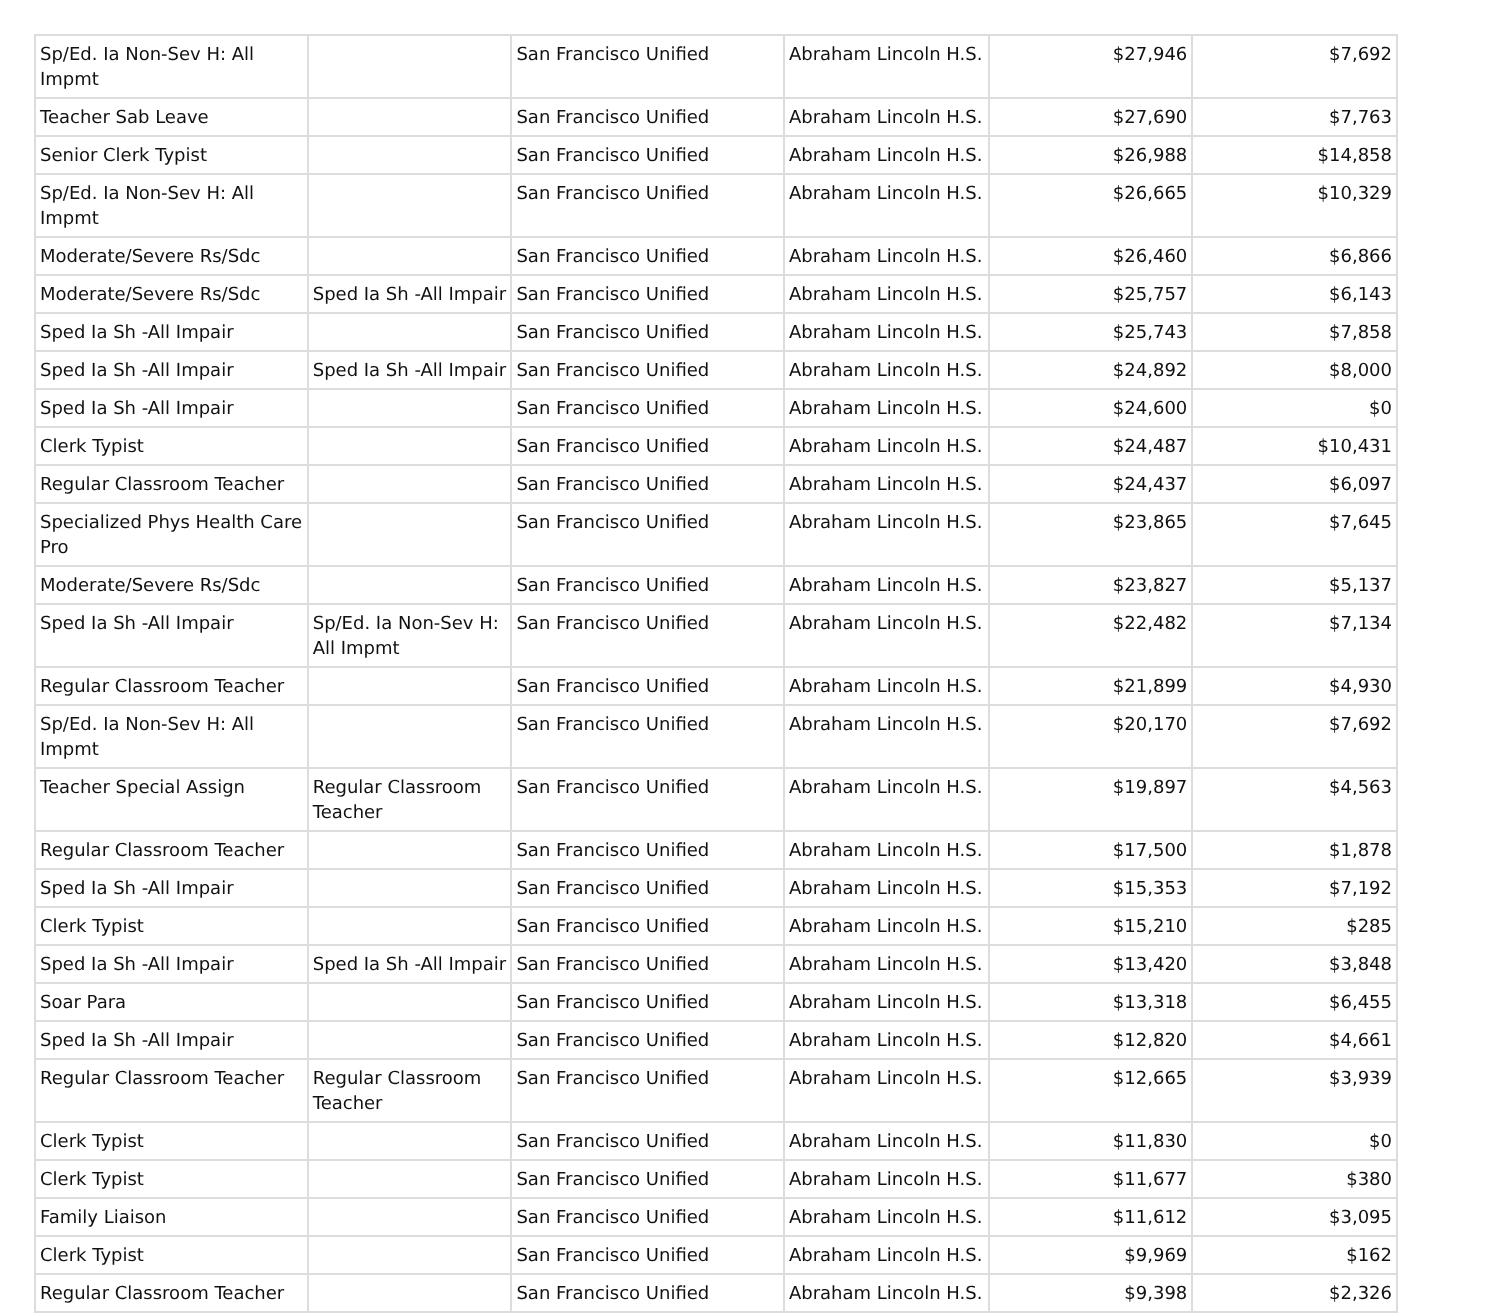| Sp/Ed. Ia Non-Sev H: All Impmt | | San Francisco Unified | Abraham Lincoln H.S. | $27,946 | $7,692 |
| Teacher Sab Leave | | San Francisco Unified | Abraham Lincoln H.S. | $27,690 | $7,763 |
| Senior Clerk Typist | | San Francisco Unified | Abraham Lincoln H.S. | $26,988 | $14,858 |
| Sp/Ed. Ia Non-Sev H: All Impmt | | San Francisco Unified | Abraham Lincoln H.S. | $26,665 | $10,329 |
| Moderate/Severe Rs/Sdc | | San Francisco Unified | Abraham Lincoln H.S. | $26,460 | $6,866 |
| Moderate/Severe Rs/Sdc | Sped Ia Sh -All Impair | San Francisco Unified | Abraham Lincoln H.S. | $25,757 | $6,143 |
| Sped Ia Sh -All Impair | | San Francisco Unified | Abraham Lincoln H.S. | $25,743 | $7,858 |
| Sped Ia Sh -All Impair | Sped Ia Sh -All Impair | San Francisco Unified | Abraham Lincoln H.S. | $24,892 | $8,000 |
| Sped Ia Sh -All Impair | | San Francisco Unified | Abraham Lincoln H.S. | $24,600 | $0 |
| Clerk Typist | | San Francisco Unified | Abraham Lincoln H.S. | $24,487 | $10,431 |
| Regular Classroom Teacher | | San Francisco Unified | Abraham Lincoln H.S. | $24,437 | $6,097 |
| Specialized Phys Health Care Pro | | San Francisco Unified | Abraham Lincoln H.S. | $23,865 | $7,645 |
| Moderate/Severe Rs/Sdc | | San Francisco Unified | Abraham Lincoln H.S. | $23,827 | $5,137 |
| Sped Ia Sh -All Impair | Sp/Ed. Ia Non-Sev H: All Impmt | San Francisco Unified | Abraham Lincoln H.S. | $22,482 | $7,134 |
| Regular Classroom Teacher | | San Francisco Unified | Abraham Lincoln H.S. | $21,899 | $4,930 |
| Sp/Ed. Ia Non-Sev H: All Impmt | | San Francisco Unified | Abraham Lincoln H.S. | $20,170 | $7,692 |
| Teacher Special Assign | Regular Classroom Teacher | San Francisco Unified | Abraham Lincoln H.S. | $19,897 | $4,563 |
| Regular Classroom Teacher | | San Francisco Unified | Abraham Lincoln H.S. | $17,500 | $1,878 |
| Sped Ia Sh -All Impair | | San Francisco Unified | Abraham Lincoln H.S. | $15,353 | $7,192 |
| Clerk Typist | | San Francisco Unified | Abraham Lincoln H.S. | $15,210 | $285 |
| Sped Ia Sh -All Impair | Sped Ia Sh -All Impair | San Francisco Unified | Abraham Lincoln H.S. | $13,420 | $3,848 |
| Soar Para | | San Francisco Unified | Abraham Lincoln H.S. | $13,318 | $6,455 |
| Sped Ia Sh -All Impair | | San Francisco Unified | Abraham Lincoln H.S. | $12,820 | $4,661 |
| Regular Classroom Teacher | Regular Classroom Teacher | San Francisco Unified | Abraham Lincoln H.S. | $12,665 | $3,939 |
| Clerk Typist | | San Francisco Unified | Abraham Lincoln H.S. | $11,830 | $0 |
| Clerk Typist | | San Francisco Unified | Abraham Lincoln H.S. | $11,677 | $380 |
| Family Liaison | | San Francisco Unified | Abraham Lincoln H.S. | $11,612 | $3,095 |
| Clerk Typist | | San Francisco Unified | Abraham Lincoln H.S. | $9,969 | $162 |
| Regular Classroom Teacher | | San Francisco Unified | Abraham Lincoln H.S. | $9,398 | $2,326 |